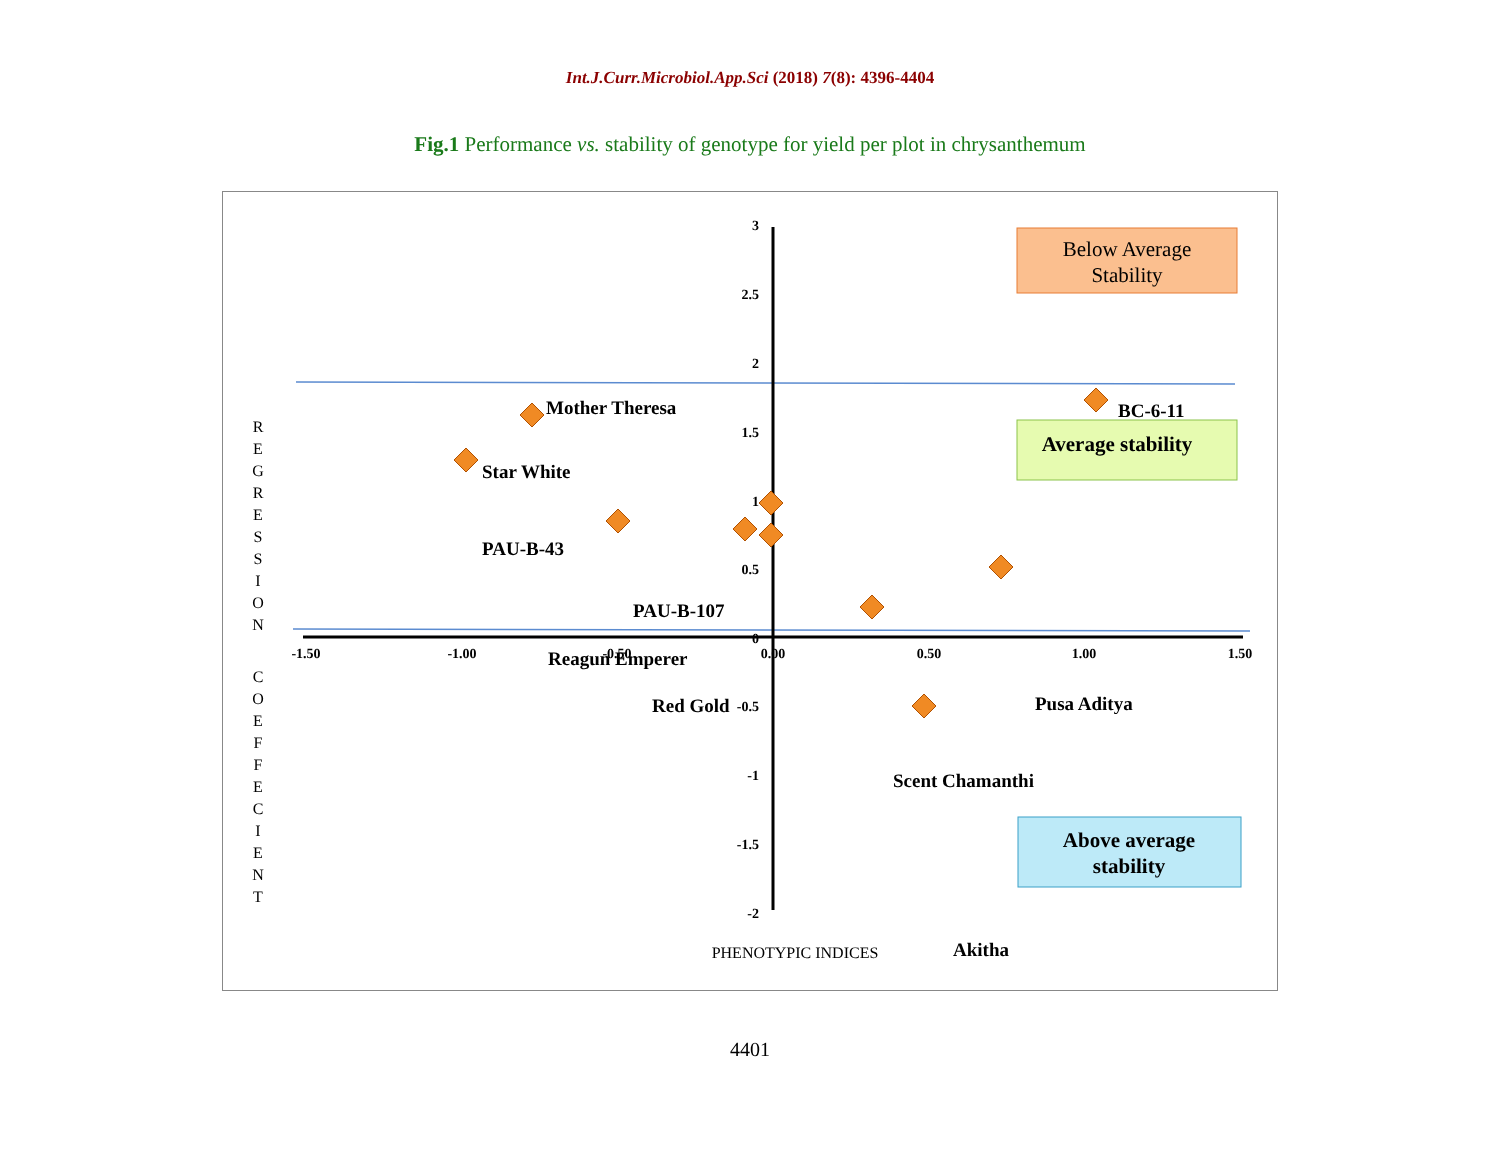Int.J.Curr.Microbiol.App.Sci (2018) 7(8): 4396-4404
Fig.1 Performance vs. stability of genotype for yield per plot in chrysanthemum
-1.50
-1.00
-0.50
0.00
0.50
1.00
1.50
3
2.5
2
1.5
1
0.5
0
-0.5
-1
-1.5
-2
Mother Theresa
Star White
PAU-B-43
PAU-B-107
Reagun Emperer
Red Gold
BC-6-11
Pusa Aditya
Scent Chamanthi
Akitha
Below Average
Stability
Average stability
Above average
stability
R
E
G
R
E
S
S
I
O
N
C
O
E
F
F
E
C
I
E
N
T
PHENOTYPIC INDICES
4401